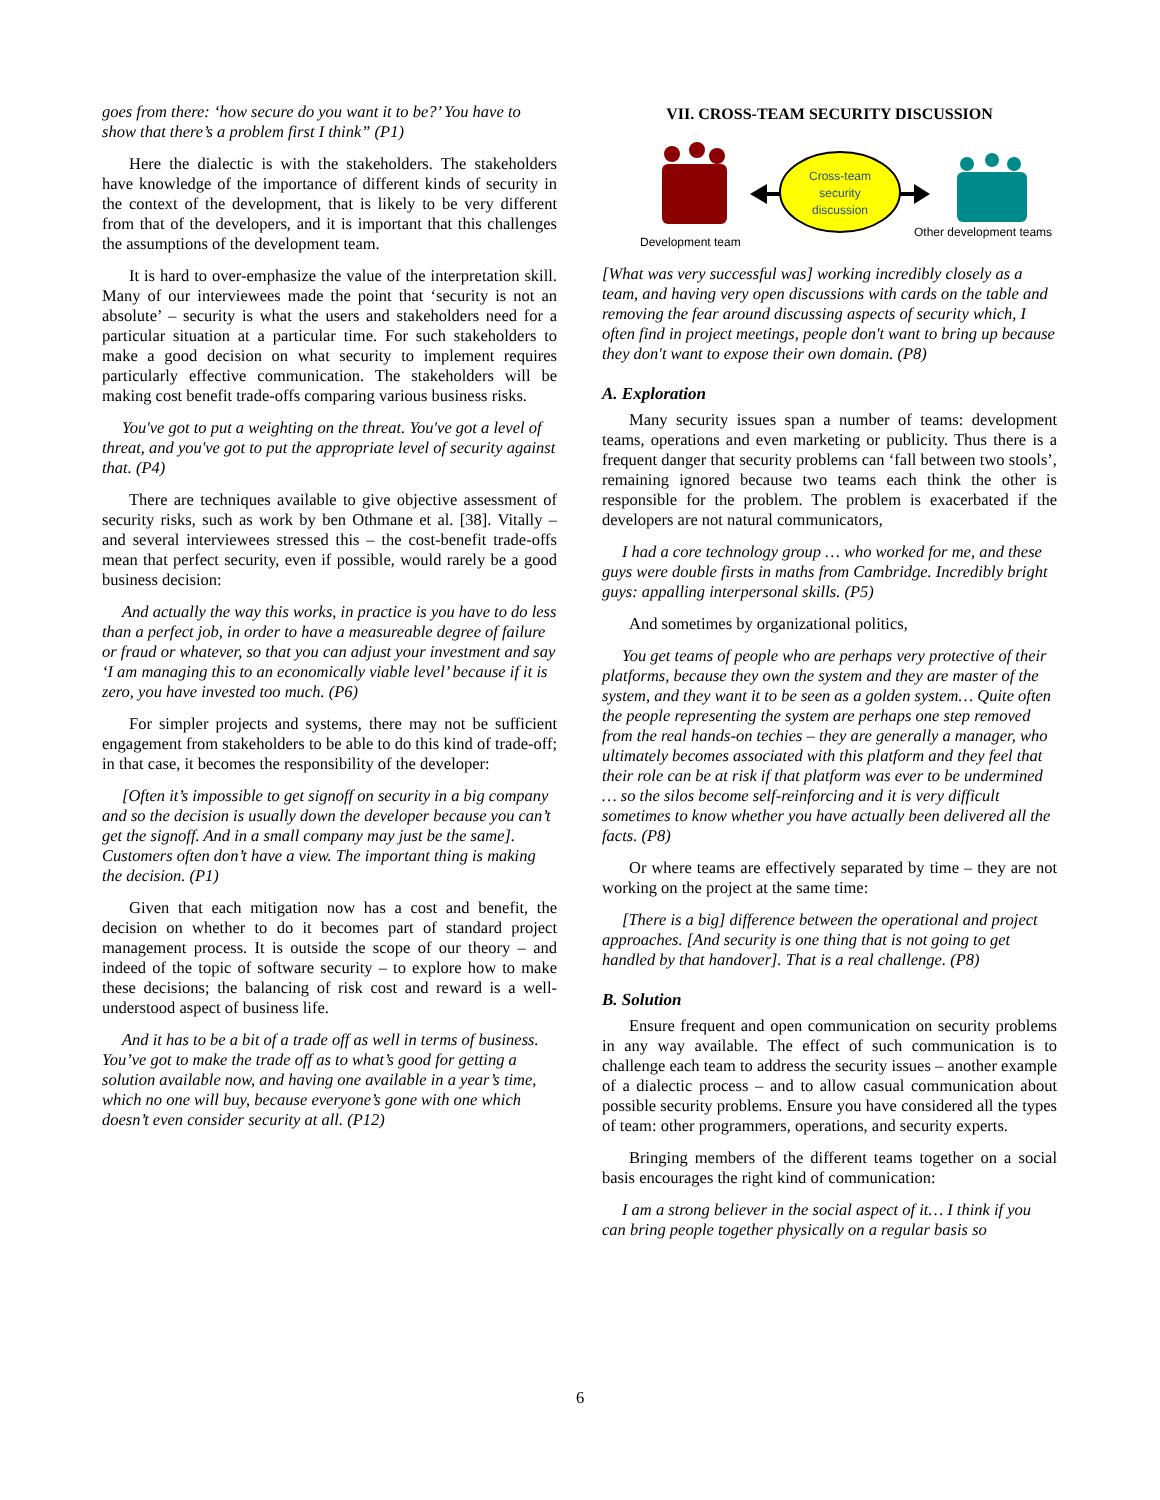goes from there: ‘how secure do you want it to be?’ You have to show that there’s a problem first I think” (P1)
Here the dialectic is with the stakeholders. The stakeholders have knowledge of the importance of different kinds of security in the context of the development, that is likely to be very different from that of the developers, and it is important that this challenges the assumptions of the development team.
It is hard to over-emphasize the value of the interpretation skill. Many of our interviewees made the point that ‘security is not an absolute’ – security is what the users and stakeholders need for a particular situation at a particular time. For such stakeholders to make a good decision on what security to implement requires particularly effective communication. The stakeholders will be making cost benefit trade-offs comparing various business risks.
You've got to put a weighting on the threat. You've got a level of threat, and you've got to put the appropriate level of security against that. (P4)
There are techniques available to give objective assessment of security risks, such as work by ben Othmane et al. [38]. Vitally – and several interviewees stressed this – the cost-benefit trade-offs mean that perfect security, even if possible, would rarely be a good business decision:
And actually the way this works, in practice is you have to do less than a perfect job, in order to have a measureable degree of failure or fraud or whatever, so that you can adjust your investment and say ‘I am managing this to an economically viable level’ because if it is zero, you have invested too much. (P6)
For simpler projects and systems, there may not be sufficient engagement from stakeholders to be able to do this kind of trade-off; in that case, it becomes the responsibility of the developer:
[Often it’s impossible to get signoff on security in a big company and so the decision is usually down the developer because you can’t get the signoff. And in a small company may just be the same]. Customers often don’t have a view. The important thing is making the decision. (P1)
Given that each mitigation now has a cost and benefit, the decision on whether to do it becomes part of standard project management process. It is outside the scope of our theory – and indeed of the topic of software security – to explore how to make these decisions; the balancing of risk cost and reward is a well-understood aspect of business life.
And it has to be a bit of a trade off as well in terms of business. You’ve got to make the trade off as to what’s good for getting a solution available now, and having one available in a year’s time, which no one will buy, because everyone’s gone with one which doesn’t even consider security at all. (P12)
VII. CROSS-TEAM SECURITY DISCUSSION
Cross-team
security
discussion
Development team
Other development teams
[What was very successful was] working incredibly closely as a team, and having very open discussions with cards on the table and removing the fear around discussing aspects of security which, I often find in project meetings, people don't want to bring up because they don't want to expose their own domain. (P8)
A. Exploration
Many security issues span a number of teams: development teams, operations and even marketing or publicity. Thus there is a frequent danger that security problems can ‘fall between two stools’, remaining ignored because two teams each think the other is responsible for the problem. The problem is exacerbated if the developers are not natural communicators,
I had a core technology group … who worked for me, and these guys were double firsts in maths from Cambridge. Incredibly bright guys: appalling interpersonal skills. (P5)
And sometimes by organizational politics,
You get teams of people who are perhaps very protective of their platforms, because they own the system and they are master of the system, and they want it to be seen as a golden system… Quite often the people representing the system are perhaps one step removed from the real hands-on techies – they are generally a manager, who ultimately becomes associated with this platform and they feel that their role can be at risk if that platform was ever to be undermined … so the silos become self-reinforcing and it is very difficult sometimes to know whether you have actually been delivered all the facts. (P8)
Or where teams are effectively separated by time – they are not working on the project at the same time:
[There is a big] difference between the operational and project approaches. [And security is one thing that is not going to get handled by that handover]. That is a real challenge. (P8)
B. Solution
Ensure frequent and open communication on security problems in any way available. The effect of such communication is to challenge each team to address the security issues – another example of a dialectic process – and to allow casual communication about possible security problems. Ensure you have considered all the types of team: other programmers, operations, and security experts.
Bringing members of the different teams together on a social basis encourages the right kind of communication:
I am a strong believer in the social aspect of it… I think if you can bring people together physically on a regular basis so
6